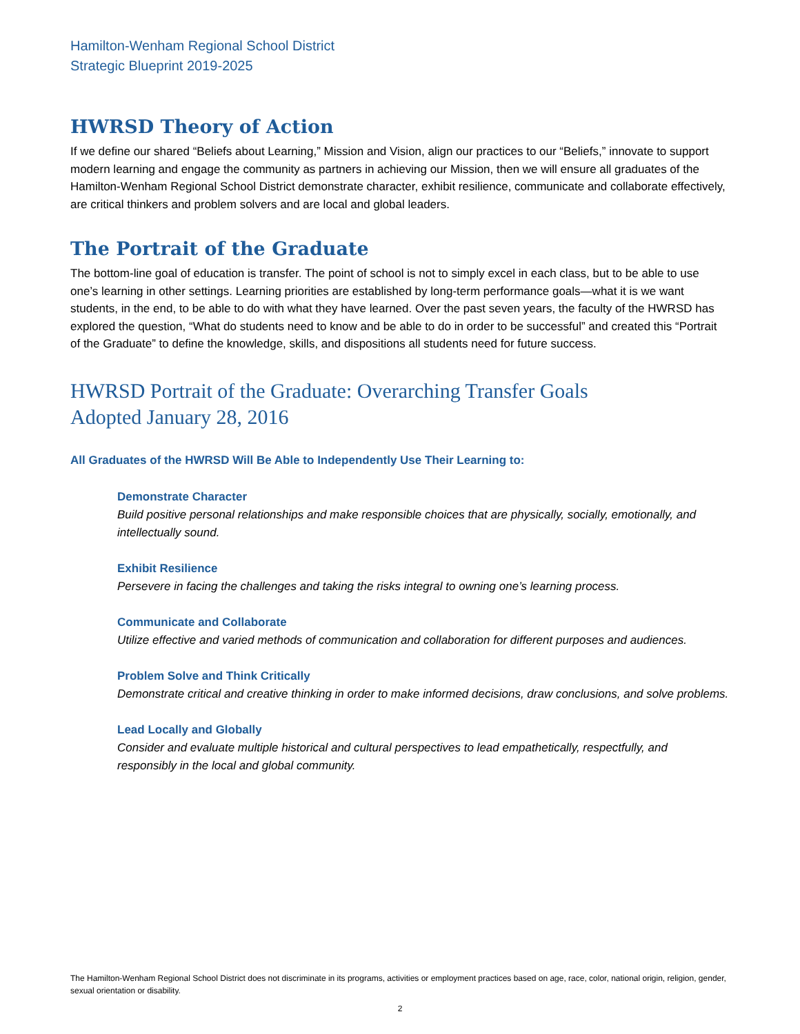Hamilton-Wenham Regional School District
Strategic Blueprint 2019-2025
HWRSD Theory of Action
If we define our shared “Beliefs about Learning,” Mission and Vision, align our practices to our “Beliefs,” innovate to support modern learning and engage the community as partners in achieving our Mission, then we will ensure all graduates of the Hamilton-Wenham Regional School District demonstrate character, exhibit resilience, communicate and collaborate effectively, are critical thinkers and problem solvers and are local and global leaders.
The Portrait of the Graduate
The bottom-line goal of education is transfer. The point of school is not to simply excel in each class, but to be able to use one’s learning in other settings. Learning priorities are established by long-term performance goals—what it is we want students, in the end, to be able to do with what they have learned. Over the past seven years, the faculty of the HWRSD has explored the question, “What do students need to know and be able to do in order to be successful” and created this “Portrait of the Graduate” to define the knowledge, skills, and dispositions all students need for future success.
HWRSD Portrait of the Graduate: Overarching Transfer Goals
Adopted January 28, 2016
All Graduates of the HWRSD Will Be Able to Independently Use Their Learning to:
Demonstrate Character
Build positive personal relationships and make responsible choices that are physically, socially, emotionally, and intellectually sound.
Exhibit Resilience
Persevere in facing the challenges and taking the risks integral to owning one’s learning process.
Communicate and Collaborate
Utilize effective and varied methods of communication and collaboration for different purposes and audiences.
Problem Solve and Think Critically
Demonstrate critical and creative thinking in order to make informed decisions, draw conclusions, and solve problems.
Lead Locally and Globally
Consider and evaluate multiple historical and cultural perspectives to lead empathetically, respectfully, and responsibly in the local and global community.
The Hamilton-Wenham Regional School District does not discriminate in its programs, activities or employment practices based on age, race, color, national origin, religion, gender, sexual orientation or disability.
2